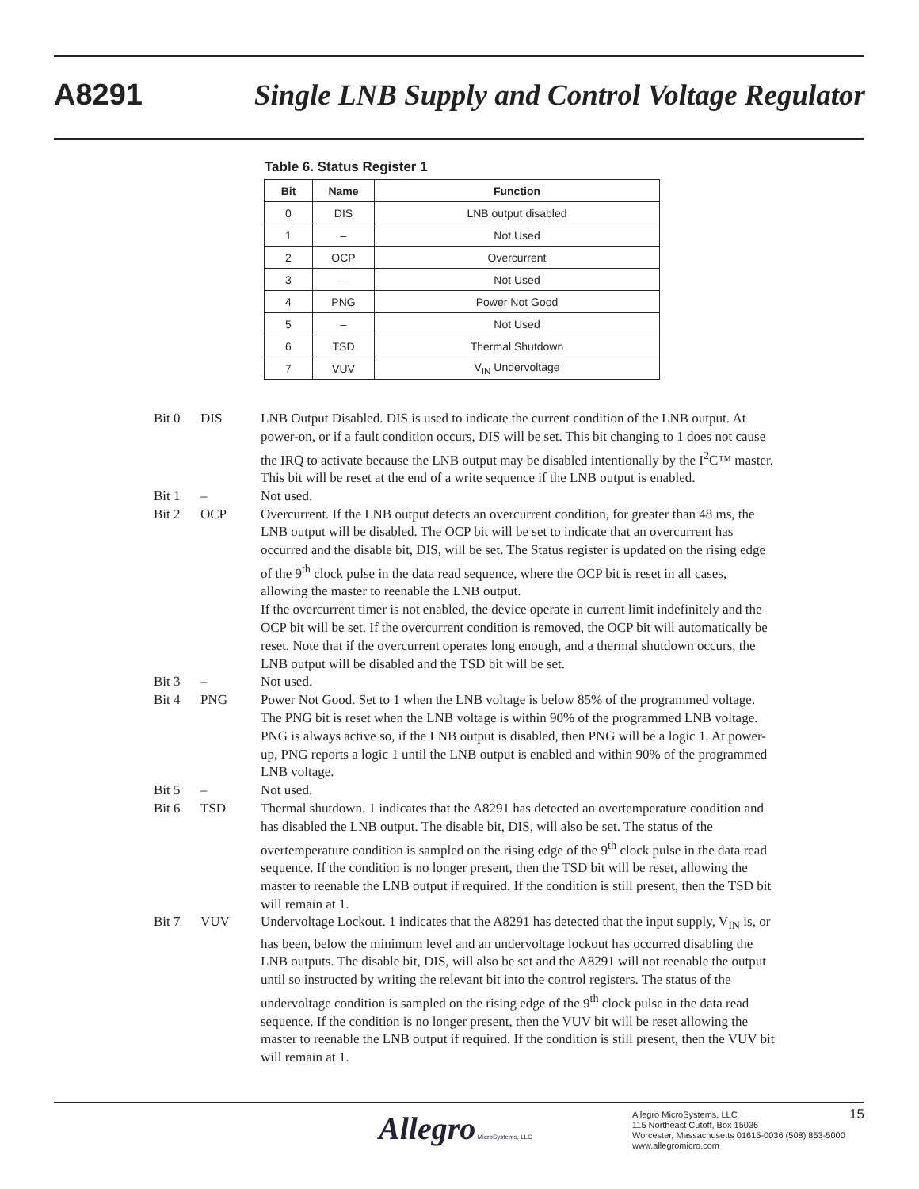A8291 Single LNB Supply and Control Voltage Regulator
Table 6. Status Register 1
| Bit | Name | Function |
| --- | --- | --- |
| 0 | DIS | LNB output disabled |
| 1 | – | Not Used |
| 2 | OCP | Overcurrent |
| 3 | – | Not Used |
| 4 | PNG | Power Not Good |
| 5 | – | Not Used |
| 6 | TSD | Thermal Shutdown |
| 7 | VUV | V<sub>IN</sub> Undervoltage |
Bit 0 DIS LNB Output Disabled. DIS is used to indicate the current condition of the LNB output. At power-on, or if a fault condition occurs, DIS will be set. This bit changing to 1 does not cause the IRQ to activate because the LNB output may be disabled intentionally by the I<sup>2</sup>C™ master. This bit will be reset at the end of a write sequence if the LNB output is enabled.
Bit 1 – Not used.
Bit 2 OCP Overcurrent. If the LNB output detects an overcurrent condition, for greater than 48 ms, the LNB output will be disabled. The OCP bit will be set to indicate that an overcurrent has occurred and the disable bit, DIS, will be set. The Status register is updated on the rising edge of the 9<sup>th</sup> clock pulse in the data read sequence, where the OCP bit is reset in all cases, allowing the master to reenable the LNB output.
If the overcurrent timer is not enabled, the device operate in current limit indefinitely and the OCP bit will be set. If the overcurrent condition is removed, the OCP bit will automatically be reset. Note that if the overcurrent operates long enough, and a thermal shutdown occurs, the LNB output will be disabled and the TSD bit will be set.
Bit 3 – Not used.
Bit 4 PNG Power Not Good. Set to 1 when the LNB voltage is below 85% of the programmed voltage. The PNG bit is reset when the LNB voltage is within 90% of the programmed LNB voltage. PNG is always active so, if the LNB output is disabled, then PNG will be a logic 1. At power-up, PNG reports a logic 1 until the LNB output is enabled and within 90% of the programmed LNB voltage.
Bit 5 – Not used.
Bit 6 TSD Thermal shutdown. 1 indicates that the A8291 has detected an overtemperature condition and has disabled the LNB output. The disable bit, DIS, will also be set. The status of the overtemperature condition is sampled on the rising edge of the 9<sup>th</sup> clock pulse in the data read sequence. If the condition is no longer present, then the TSD bit will be reset, allowing the master to reenable the LNB output if required. If the condition is still present, then the TSD bit will remain at 1.
Bit 7 VUV Undervoltage Lockout. 1 indicates that the A8291 has detected that the input supply, V<sub>IN</sub> is, or has been, below the minimum level and an undervoltage lockout has occurred disabling the LNB outputs. The disable bit, DIS, will also be set and the A8291 will not reenable the output until so instructed by writing the relevant bit into the control registers. The status of the undervoltage condition is sampled on the rising edge of the 9<sup>th</sup> clock pulse in the data read sequence. If the condition is no longer present, then the VUV bit will be reset allowing the master to reenable the LNB output if required. If the condition is still present, then the VUV bit will remain at 1.
Allegro MicroSystems, LLC
Allegro MicroSystems, LLC
115 Northeast Cutoff, Box 15036
Worcester, Massachusetts 01615-0036 (508) 853-5000
www.allegromicro.com
15